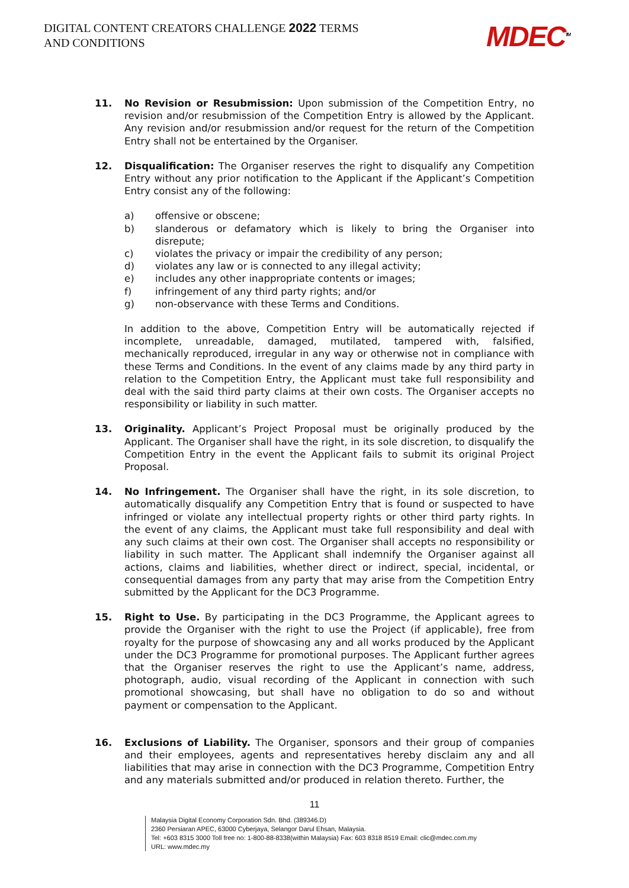DIGITAL CONTENT CREATORS CHALLENGE 2022 TERMS
AND CONDITIONS
MDEC<sup>TM</sup>
11. No Revision or Resubmission: Upon submission of the Competition Entry, no revision and/or resubmission of the Competition Entry is allowed by the Applicant. Any revision and/or resubmission and/or request for the return of the Competition Entry shall not be entertained by the Organiser.
12. Disqualification: The Organiser reserves the right to disqualify any Competition Entry without any prior notification to the Applicant if the Applicant’s Competition Entry consist any of the following:
a) offensive or obscene;
b) slanderous or defamatory which is likely to bring the Organiser into disrepute;
c) violates the privacy or impair the credibility of any person;
d) violates any law or is connected to any illegal activity;
e) includes any other inappropriate contents or images;
f) infringement of any third party rights; and/or
g) non-observance with these Terms and Conditions.
In addition to the above, Competition Entry will be automatically rejected if incomplete, unreadable, damaged, mutilated, tampered with, falsified, mechanically reproduced, irregular in any way or otherwise not in compliance with these Terms and Conditions. In the event of any claims made by any third party in relation to the Competition Entry, the Applicant must take full responsibility and deal with the said third party claims at their own costs. The Organiser accepts no responsibility or liability in such matter.
13. Originality. Applicant’s Project Proposal must be originally produced by the Applicant. The Organiser shall have the right, in its sole discretion, to disqualify the Competition Entry in the event the Applicant fails to submit its original Project Proposal.
14. No Infringement. The Organiser shall have the right, in its sole discretion, to automatically disqualify any Competition Entry that is found or suspected to have infringed or violate any intellectual property rights or other third party rights. In the event of any claims, the Applicant must take full responsibility and deal with any such claims at their own cost. The Organiser shall accepts no responsibility or liability in such matter. The Applicant shall indemnify the Organiser against all actions, claims and liabilities, whether direct or indirect, special, incidental, or consequential damages from any party that may arise from the Competition Entry submitted by the Applicant for the DC3 Programme.
15. Right to Use. By participating in the DC3 Programme, the Applicant agrees to provide the Organiser with the right to use the Project (if applicable), free from royalty for the purpose of showcasing any and all works produced by the Applicant under the DC3 Programme for promotional purposes. The Applicant further agrees that the Organiser reserves the right to use the Applicant’s name, address, photograph, audio, visual recording of the Applicant in connection with such promotional showcasing, but shall have no obligation to do so and without payment or compensation to the Applicant.
16. Exclusions of Liability. The Organiser, sponsors and their group of companies and their employees, agents and representatives hereby disclaim any and all liabilities that may arise in connection with the DC3 Programme, Competition Entry and any materials submitted and/or produced in relation thereto. Further, the
11
Malaysia Digital Economy Corporation Sdn. Bhd. (389346.D)
2360 Persiaran APEC, 63000 Cyberjaya, Selangor Darul Ehsan, Malaysia.
Tel: +603 8315 3000 Toll free no: 1-800-88-8338(within Malaysia) Fax: 603 8318 8519 Email: clic@mdec.com.my
URL: www.mdec.my